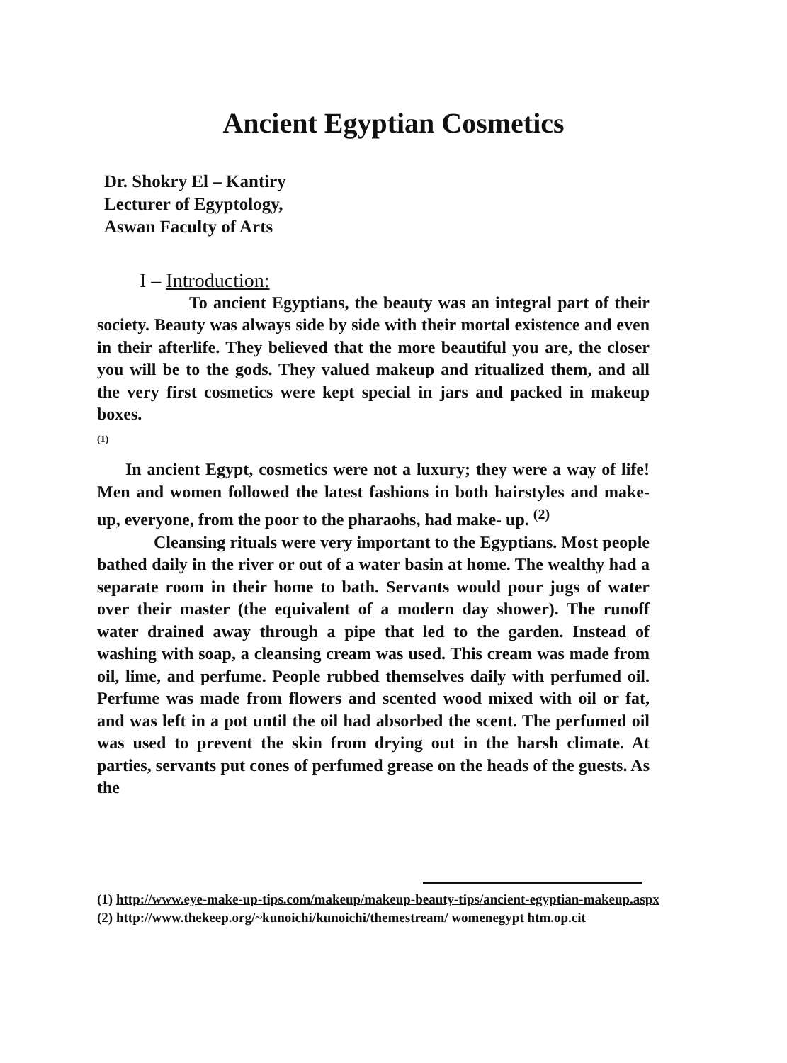Ancient Egyptian Cosmetics
Dr. Shokry El – Kantiry
Lecturer of Egyptology,
Aswan Faculty of Arts
I – Introduction:
To ancient Egyptians, the beauty was an integral part of their society. Beauty was always side by side with their mortal existence and even in their afterlife. They believed that the more beautiful you are, the closer you will be to the gods. They valued makeup and ritualized them, and all the very first cosmetics were kept special in jars and packed in makeup boxes.
(1)
In ancient Egypt, cosmetics were not a luxury; they were a way of life! Men and women followed the latest fashions in both hairstyles and make- up, everyone, from the poor to the pharaohs, had make- up. <sup>(2)</sup>
Cleansing rituals were very important to the Egyptians. Most people bathed daily in the river or out of a water basin at home. The wealthy had a separate room in their home to bath. Servants would pour jugs of water over their master (the equivalent of a modern day shower). The runoff water drained away through a pipe that led to the garden. Instead of washing with soap, a cleansing cream was used. This cream was made from oil, lime, and perfume. People rubbed themselves daily with perfumed oil. Perfume was made from flowers and scented wood mixed with oil or fat, and was left in a pot until the oil had absorbed the scent. The perfumed oil was used to prevent the skin from drying out in the harsh climate. At parties, servants put cones of perfumed grease on the heads of the guests. As the
(1) http://www.eye-make-up-tips.com/makeup/makeup-beauty-tips/ancient-egyptian-makeup.aspx
(2) http://www.thekeep.org/~kunoichi/kunoichi/themestream/ womenegypt htm.op.cit